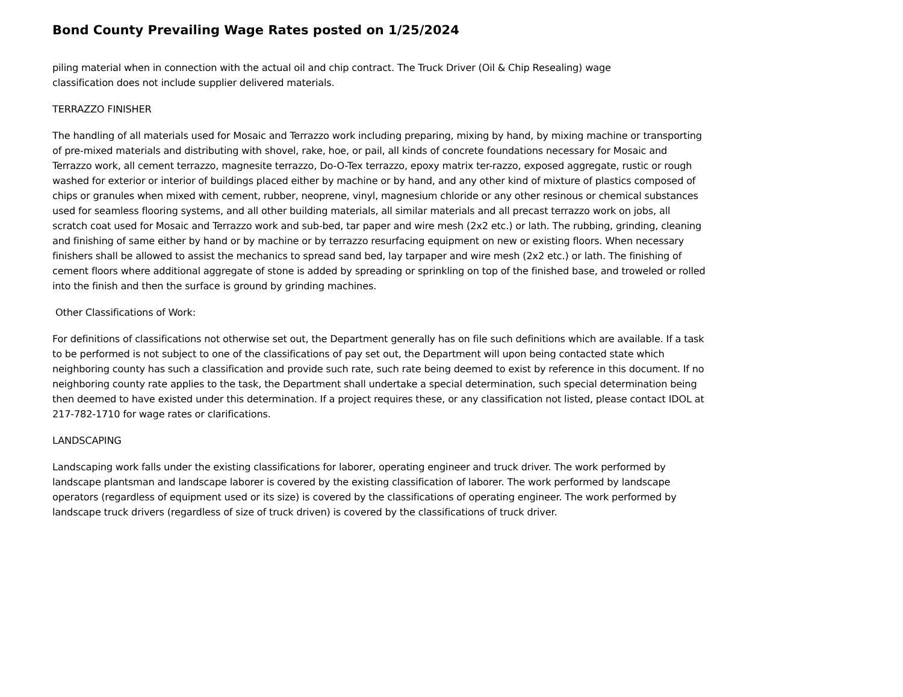Bond County Prevailing Wage Rates posted on 1/25/2024
piling material when in connection with the actual oil and chip contract. The Truck Driver (Oil & Chip Resealing) wage
classification does not include supplier delivered materials.
TERRAZZO FINISHER
The handling of all materials used for Mosaic and Terrazzo work including preparing, mixing by hand, by mixing machine or transporting of pre-mixed materials and distributing with shovel, rake, hoe, or pail, all kinds of concrete foundations necessary for Mosaic and Terrazzo work, all cement terrazzo, magnesite terrazzo, Do-O-Tex terrazzo, epoxy matrix ter-razzo, exposed aggregate, rustic or rough washed for exterior or interior of buildings placed either by machine or by hand, and any other kind of mixture of plastics composed of chips or granules when mixed with cement, rubber, neoprene, vinyl, magnesium chloride or any other resinous or chemical substances used for seamless flooring systems, and all other building materials, all similar materials and all precast terrazzo work on jobs, all scratch coat used for Mosaic and Terrazzo work and sub-bed, tar paper and wire mesh (2x2 etc.) or lath. The rubbing, grinding, cleaning and finishing of same either by hand or by machine or by terrazzo resurfacing equipment on new or existing floors. When necessary finishers shall be allowed to assist the mechanics to spread sand bed, lay tarpaper and wire mesh (2x2 etc.) or lath. The finishing of cement floors where additional aggregate of stone is added by spreading or sprinkling on top of the finished base, and troweled or rolled into the finish and then the surface is ground by grinding machines.
Other Classifications of Work:
For definitions of classifications not otherwise set out, the Department generally has on file such definitions which are available. If a task to be performed is not subject to one of the classifications of pay set out, the Department will upon being contacted state which neighboring county has such a classification and provide such rate, such rate being deemed to exist by reference in this document. If no neighboring county rate applies to the task, the Department shall undertake a special determination, such special determination being then deemed to have existed under this determination. If a project requires these, or any classification not listed, please contact IDOL at 217-782-1710 for wage rates or clarifications.
LANDSCAPING
Landscaping work falls under the existing classifications for laborer, operating engineer and truck driver. The work performed by landscape plantsman and landscape laborer is covered by the existing classification of laborer. The work performed by landscape operators (regardless of equipment used or its size) is covered by the classifications of operating engineer. The work performed by landscape truck drivers (regardless of size of truck driven) is covered by the classifications of truck driver.